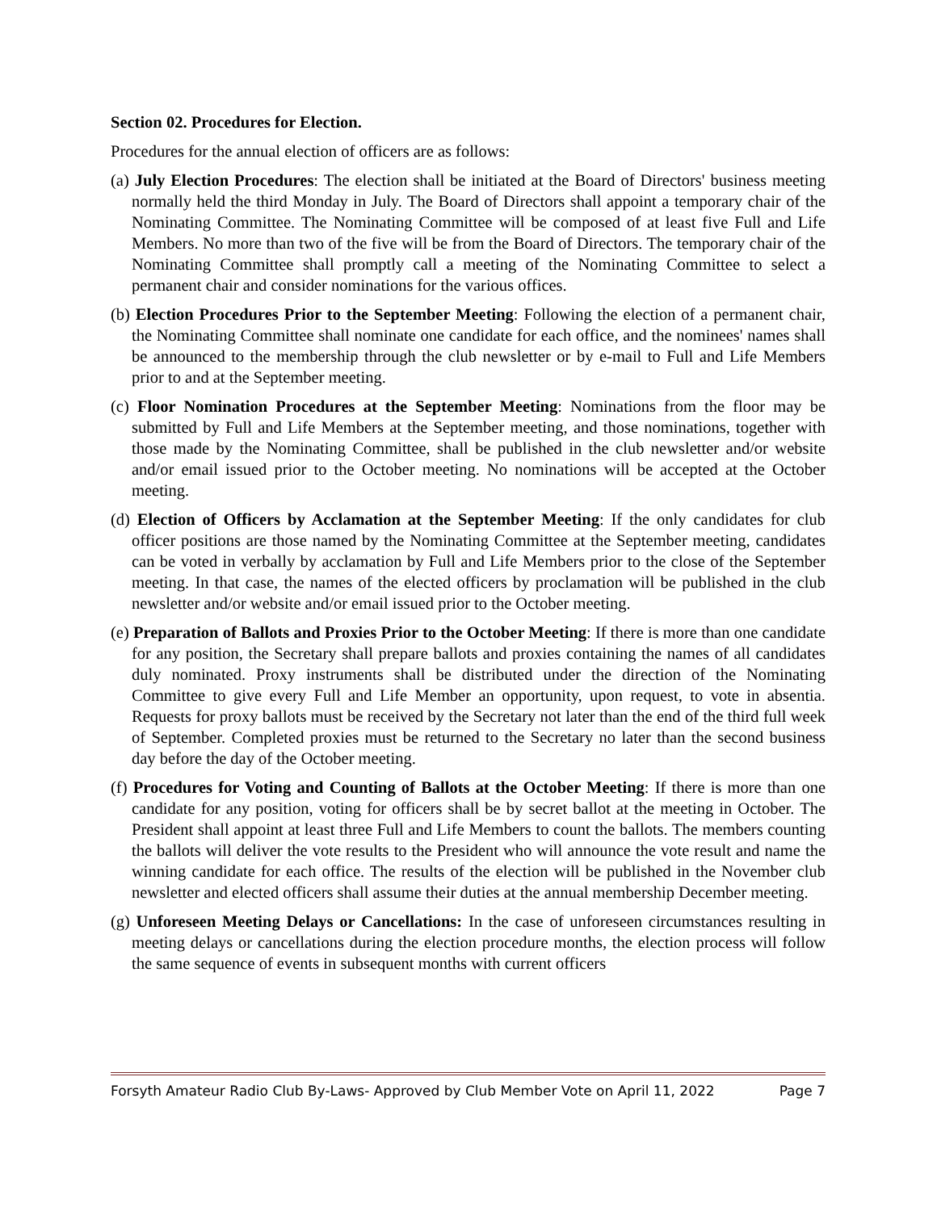Section 02. Procedures for Election.
Procedures for the annual election of officers are as follows:
(a) July Election Procedures: The election shall be initiated at the Board of Directors' business meeting normally held the third Monday in July. The Board of Directors shall appoint a temporary chair of the Nominating Committee. The Nominating Committee will be composed of at least five Full and Life Members. No more than two of the five will be from the Board of Directors. The temporary chair of the Nominating Committee shall promptly call a meeting of the Nominating Committee to select a permanent chair and consider nominations for the various offices.
(b) Election Procedures Prior to the September Meeting: Following the election of a permanent chair, the Nominating Committee shall nominate one candidate for each office, and the nominees' names shall be announced to the membership through the club newsletter or by e-mail to Full and Life Members prior to and at the September meeting.
(c) Floor Nomination Procedures at the September Meeting: Nominations from the floor may be submitted by Full and Life Members at the September meeting, and those nominations, together with those made by the Nominating Committee, shall be published in the club newsletter and/or website and/or email issued prior to the October meeting. No nominations will be accepted at the October meeting.
(d) Election of Officers by Acclamation at the September Meeting: If the only candidates for club officer positions are those named by the Nominating Committee at the September meeting, candidates can be voted in verbally by acclamation by Full and Life Members prior to the close of the September meeting. In that case, the names of the elected officers by proclamation will be published in the club newsletter and/or website and/or email issued prior to the October meeting.
(e) Preparation of Ballots and Proxies Prior to the October Meeting: If there is more than one candidate for any position, the Secretary shall prepare ballots and proxies containing the names of all candidates duly nominated. Proxy instruments shall be distributed under the direction of the Nominating Committee to give every Full and Life Member an opportunity, upon request, to vote in absentia. Requests for proxy ballots must be received by the Secretary not later than the end of the third full week of September. Completed proxies must be returned to the Secretary no later than the second business day before the day of the October meeting.
(f) Procedures for Voting and Counting of Ballots at the October Meeting: If there is more than one candidate for any position, voting for officers shall be by secret ballot at the meeting in October. The President shall appoint at least three Full and Life Members to count the ballots. The members counting the ballots will deliver the vote results to the President who will announce the vote result and name the winning candidate for each office. The results of the election will be published in the November club newsletter and elected officers shall assume their duties at the annual membership December meeting.
(g) Unforeseen Meeting Delays or Cancellations: In the case of unforeseen circumstances resulting in meeting delays or cancellations during the election procedure months, the election process will follow the same sequence of events in subsequent months with current officers
Forsyth Amateur Radio Club By-Laws- Approved by Club Member Vote on April 11, 2022 Page 7